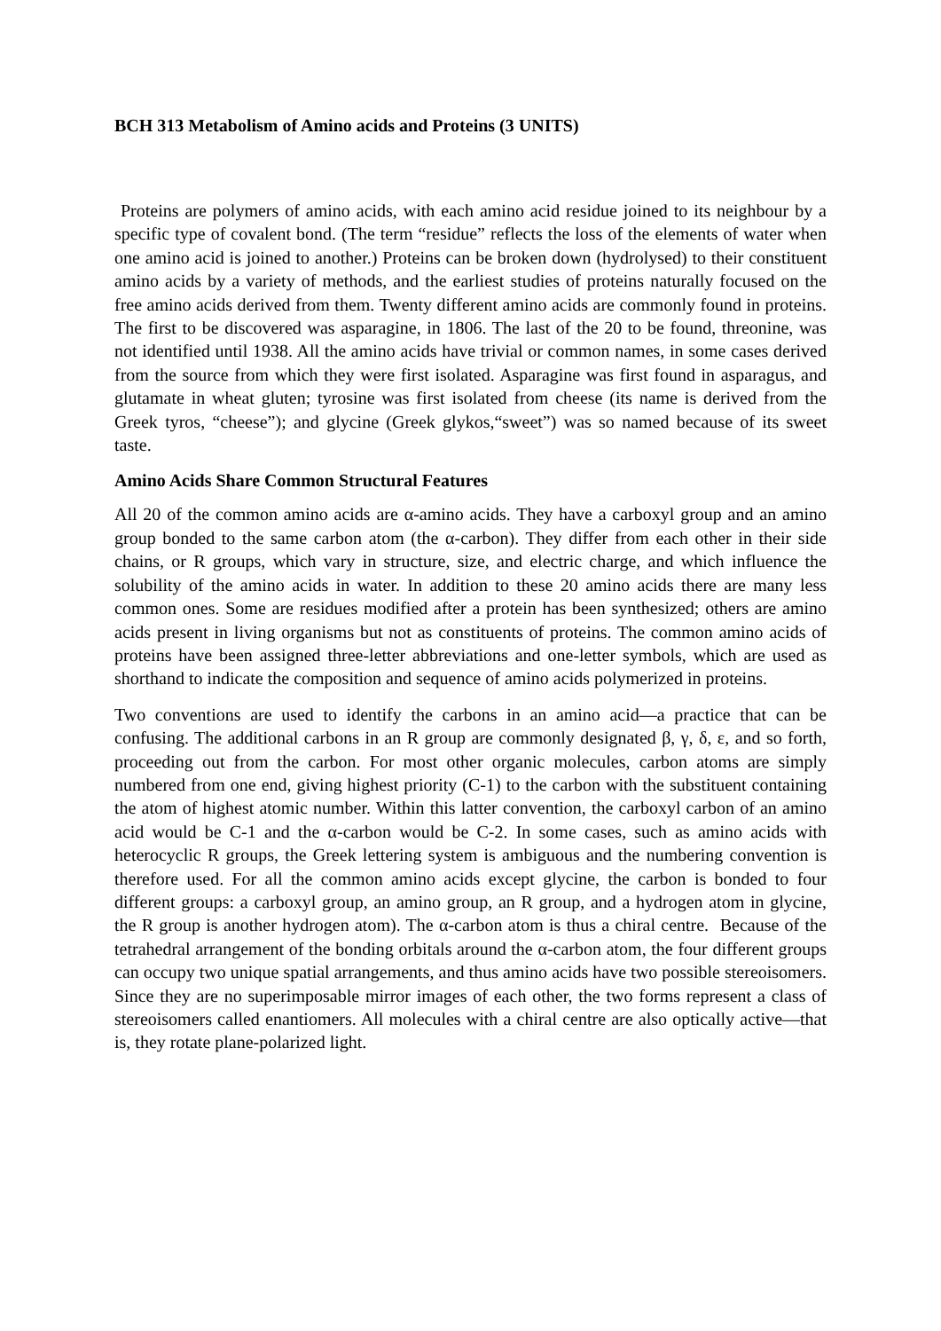BCH 313 Metabolism of Amino acids and Proteins (3 UNITS)
Proteins are polymers of amino acids, with each amino acid residue joined to its neighbour by a specific type of covalent bond. (The term “residue” reflects the loss of the elements of water when one amino acid is joined to another.) Proteins can be broken down (hydrolysed) to their constituent amino acids by a variety of methods, and the earliest studies of proteins naturally focused on the free amino acids derived from them. Twenty different amino acids are commonly found in proteins. The first to be discovered was asparagine, in 1806. The last of the 20 to be found, threonine, was not identified until 1938. All the amino acids have trivial or common names, in some cases derived from the source from which they were first isolated. Asparagine was first found in asparagus, and glutamate in wheat gluten; tyrosine was first isolated from cheese (its name is derived from the Greek tyros, “cheese”); and glycine (Greek glykos,“sweet”) was so named because of its sweet taste.
Amino Acids Share Common Structural Features
All 20 of the common amino acids are α-amino acids. They have a carboxyl group and an amino group bonded to the same carbon atom (the α-carbon). They differ from each other in their side chains, or R groups, which vary in structure, size, and electric charge, and which influence the solubility of the amino acids in water. In addition to these 20 amino acids there are many less common ones. Some are residues modified after a protein has been synthesized; others are amino acids present in living organisms but not as constituents of proteins. The common amino acids of proteins have been assigned three-letter abbreviations and one-letter symbols, which are used as shorthand to indicate the composition and sequence of amino acids polymerized in proteins.
Two conventions are used to identify the carbons in an amino acid—a practice that can be confusing. The additional carbons in an R group are commonly designated β, γ, δ, ε, and so forth, proceeding out from the carbon. For most other organic molecules, carbon atoms are simply numbered from one end, giving highest priority (C-1) to the carbon with the substituent containing the atom of highest atomic number. Within this latter convention, the carboxyl carbon of an amino acid would be C-1 and the α-carbon would be C-2. In some cases, such as amino acids with heterocyclic R groups, the Greek lettering system is ambiguous and the numbering convention is therefore used. For all the common amino acids except glycine, the carbon is bonded to four different groups: a carboxyl group, an amino group, an R group, and a hydrogen atom in glycine, the R group is another hydrogen atom). The α-carbon atom is thus a chiral centre. Because of the tetrahedral arrangement of the bonding orbitals around the α-carbon atom, the four different groups can occupy two unique spatial arrangements, and thus amino acids have two possible stereoisomers. Since they are no superimposable mirror images of each other, the two forms represent a class of stereoisomers called enantiomers. All molecules with a chiral centre are also optically active—that is, they rotate plane-polarized light.